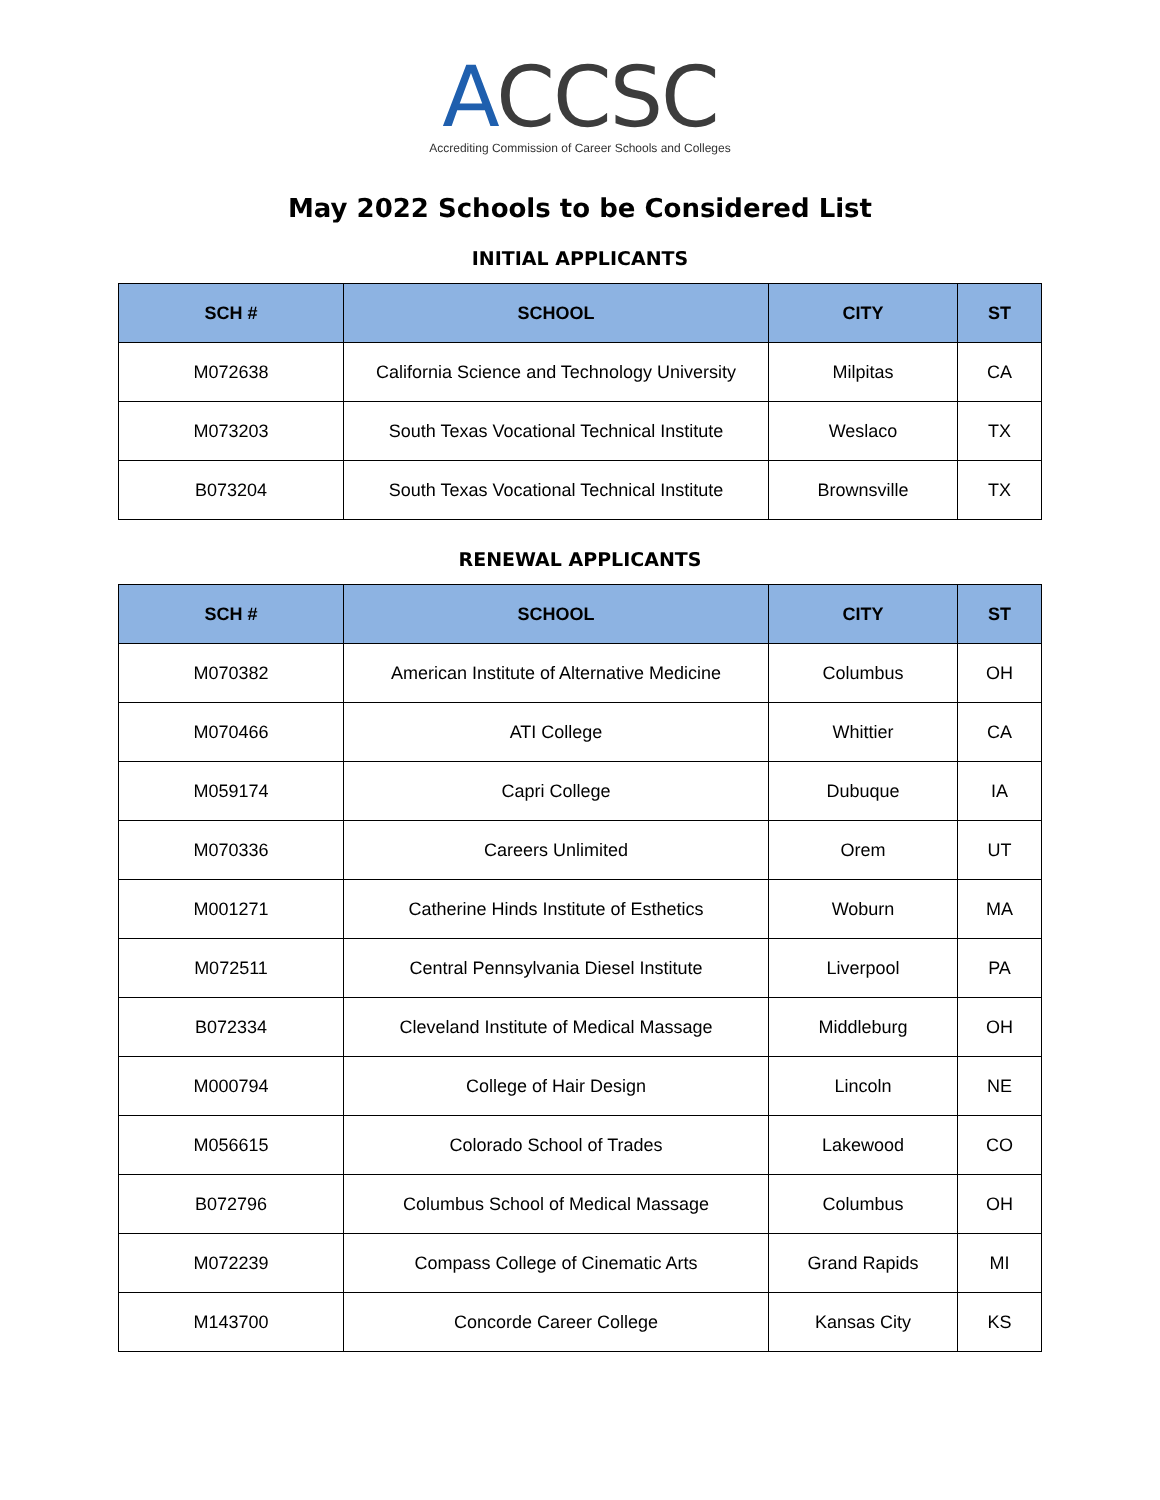ACCSC
Accrediting Commission of Career Schools and Colleges
May 2022 Schools to be Considered List
INITIAL APPLICANTS
| SCH # | SCHOOL | CITY | ST |
| --- | --- | --- | --- |
| M072638 | California Science and Technology University | Milpitas | CA |
| M073203 | South Texas Vocational Technical Institute | Weslaco | TX |
| B073204 | South Texas Vocational Technical Institute | Brownsville | TX |
RENEWAL APPLICANTS
| SCH # | SCHOOL | CITY | ST |
| --- | --- | --- | --- |
| M070382 | American Institute of Alternative Medicine | Columbus | OH |
| M070466 | ATI College | Whittier | CA |
| M059174 | Capri College | Dubuque | IA |
| M070336 | Careers Unlimited | Orem | UT |
| M001271 | Catherine Hinds Institute of Esthetics | Woburn | MA |
| M072511 | Central Pennsylvania Diesel Institute | Liverpool | PA |
| B072334 | Cleveland Institute of Medical Massage | Middleburg | OH |
| M000794 | College of Hair Design | Lincoln | NE |
| M056615 | Colorado School of Trades | Lakewood | CO |
| B072796 | Columbus School of Medical Massage | Columbus | OH |
| M072239 | Compass College of Cinematic Arts | Grand Rapids | MI |
| M143700 | Concorde Career College | Kansas City | KS |